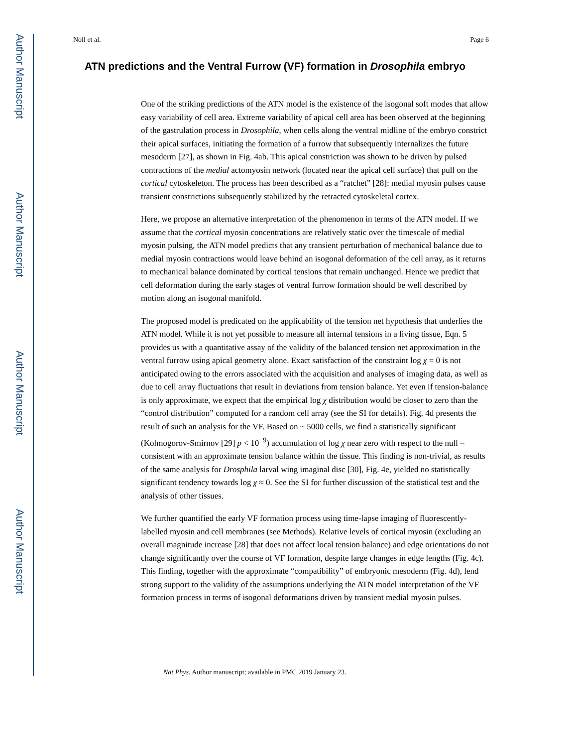Author Manuscript
Author Manuscript
Author Manuscript
Author Manuscript
Noll et al. Page 6
ATN predictions and the Ventral Furrow (VF) formation in Drosophila embryo
One of the striking predictions of the ATN model is the existence of the isogonal soft modes that allow easy variability of cell area. Extreme variability of apical cell area has been observed at the beginning of the gastrulation process in Drosophila, when cells along the ventral midline of the embryo constrict their apical surfaces, initiating the formation of a furrow that subsequently internalizes the future mesoderm [27], as shown in Fig. 4ab. This apical constriction was shown to be driven by pulsed contractions of the medial actomyosin network (located near the apical cell surface) that pull on the cortical cytoskeleton. The process has been described as a “ratchet” [28]: medial myosin pulses cause transient constrictions subsequently stabilized by the retracted cytoskeletal cortex.
Here, we propose an alternative interpretation of the phenomenon in terms of the ATN model. If we assume that the cortical myosin concentrations are relatively static over the timescale of medial myosin pulsing, the ATN model predicts that any transient perturbation of mechanical balance due to medial myosin contractions would leave behind an isogonal deformation of the cell array, as it returns to mechanical balance dominated by cortical tensions that remain unchanged. Hence we predict that cell deformation during the early stages of ventral furrow formation should be well described by motion along an isogonal manifold.
The proposed model is predicated on the applicability of the tension net hypothesis that underlies the ATN model. While it is not yet possible to measure all internal tensions in a living tissue, Eqn. 5 provides us with a quantitative assay of the validity of the balanced tension net approximation in the ventral furrow using apical geometry alone. Exact satisfaction of the constraint log χ = 0 is not anticipated owing to the errors associated with the acquisition and analyses of imaging data, as well as due to cell array fluctuations that result in deviations from tension balance. Yet even if tension-balance is only approximate, we expect that the empirical log χ distribution would be closer to zero than the “control distribution” computed for a random cell array (see the SI for details). Fig. 4d presents the result of such an analysis for the VF. Based on ~ 5000 cells, we find a statistically significant (Kolmogorov-Smirnov [29] p < 10<sup>−9</sup>) accumulation of log χ near zero with respect to the null – consistent with an approximate tension balance within the tissue. This finding is non-trivial, as results of the same analysis for Drosphila larval wing imaginal disc [30], Fig. 4e, yielded no statistically significant tendency towards log χ ≈ 0. See the SI for further discussion of the statistical test and the analysis of other tissues.
We further quantified the early VF formation process using time-lapse imaging of fluorescently-labelled myosin and cell membranes (see Methods). Relative levels of cortical myosin (excluding an overall magnitude increase [28] that does not affect local tension balance) and edge orientations do not change significantly over the course of VF formation, despite large changes in edge lengths (Fig. 4c). This finding, together with the approximate “compatibility” of embryonic mesoderm (Fig. 4d), lend strong support to the validity of the assumptions underlying the ATN model interpretation of the VF formation process in terms of isogonal deformations driven by transient medial myosin pulses.
Nat Phys. Author manuscript; available in PMC 2019 January 23.